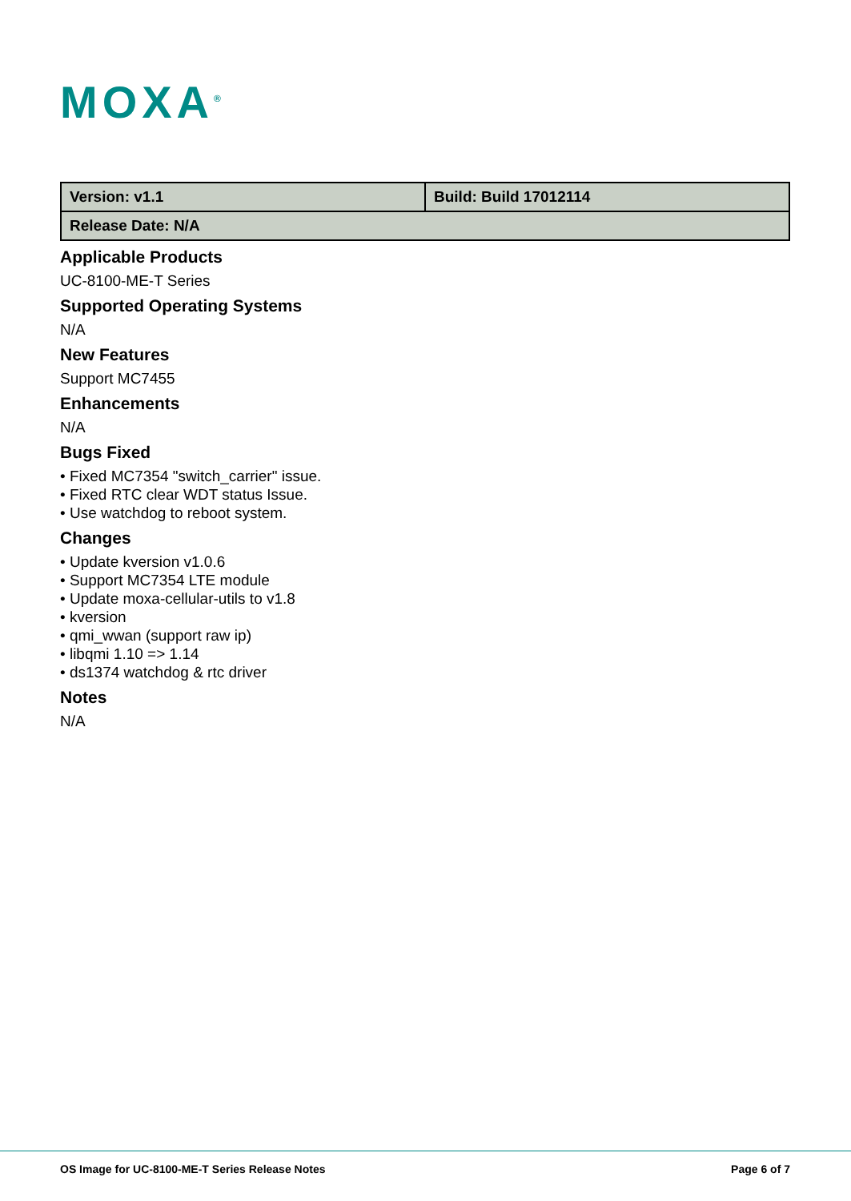MOXA<sup>®</sup>
| Version: v1.1 | Build: Build 17012114 |
| Release Date: N/A | |
Applicable Products
UC-8100-ME-T Series
Supported Operating Systems
N/A
New Features
Support MC7455
Enhancements
N/A
Bugs Fixed
• Fixed MC7354 "switch_carrier" issue.
• Fixed RTC clear WDT status Issue.
• Use watchdog to reboot system.
Changes
• Update kversion v1.0.6
• Support MC7354 LTE module
• Update moxa-cellular-utils to v1.8
• kversion
• qmi_wwan (support raw ip)
• libqmi 1.10 => 1.14
• ds1374 watchdog & rtc driver
Notes
N/A
OS Image for UC-8100-ME-T Series Release Notes Page 6 of 7